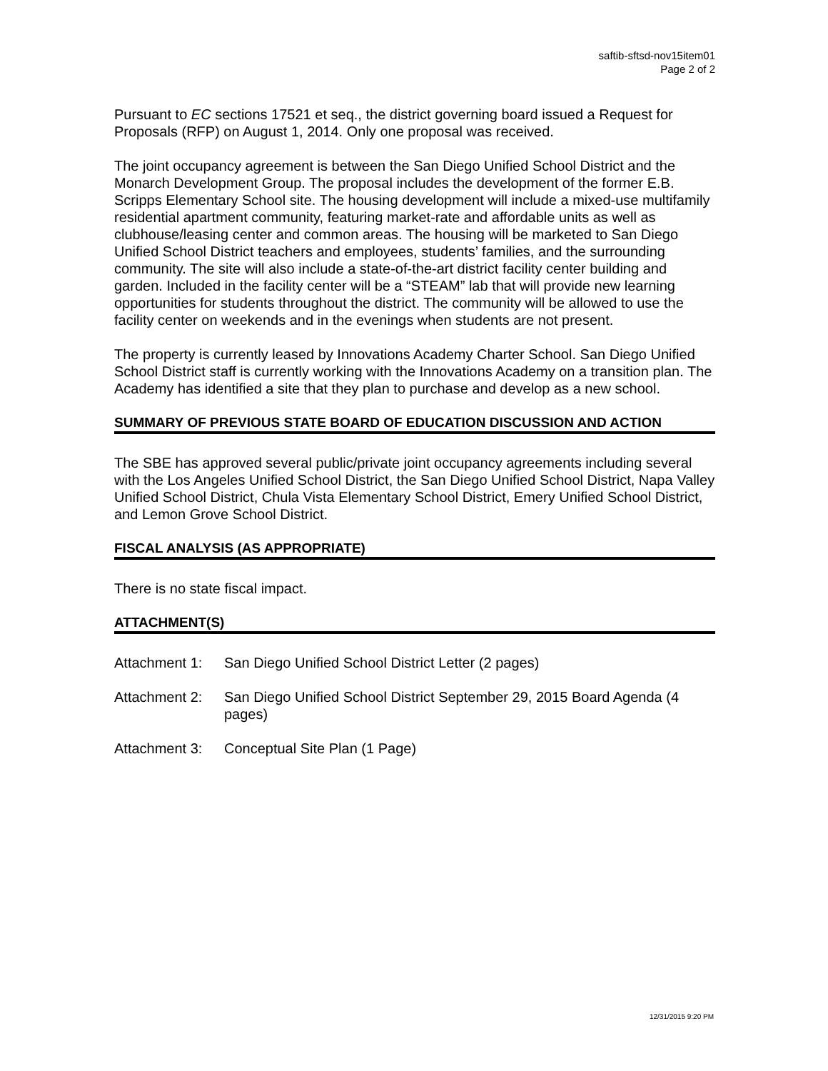saftib-sftsd-nov15item01
Page 2 of 2
Pursuant to EC sections 17521 et seq., the district governing board issued a Request for Proposals (RFP) on August 1, 2014. Only one proposal was received.
The joint occupancy agreement is between the San Diego Unified School District and the Monarch Development Group. The proposal includes the development of the former E.B. Scripps Elementary School site. The housing development will include a mixed-use multifamily residential apartment community, featuring market-rate and affordable units as well as clubhouse/leasing center and common areas. The housing will be marketed to San Diego Unified School District teachers and employees, students’ families, and the surrounding community. The site will also include a state-of-the-art district facility center building and garden. Included in the facility center will be a “STEAM” lab that will provide new learning opportunities for students throughout the district. The community will be allowed to use the facility center on weekends and in the evenings when students are not present.
The property is currently leased by Innovations Academy Charter School. San Diego Unified School District staff is currently working with the Innovations Academy on a transition plan. The Academy has identified a site that they plan to purchase and develop as a new school.
SUMMARY OF PREVIOUS STATE BOARD OF EDUCATION DISCUSSION AND ACTION
The SBE has approved several public/private joint occupancy agreements including several with the Los Angeles Unified School District, the San Diego Unified School District, Napa Valley Unified School District, Chula Vista Elementary School District, Emery Unified School District, and Lemon Grove School District.
FISCAL ANALYSIS (AS APPROPRIATE)
There is no state fiscal impact.
ATTACHMENT(S)
Attachment 1: San Diego Unified School District Letter (2 pages)
Attachment 2: San Diego Unified School District September 29, 2015 Board Agenda (4 pages)
Attachment 3: Conceptual Site Plan (1 Page)
12/31/2015 9:20 PM